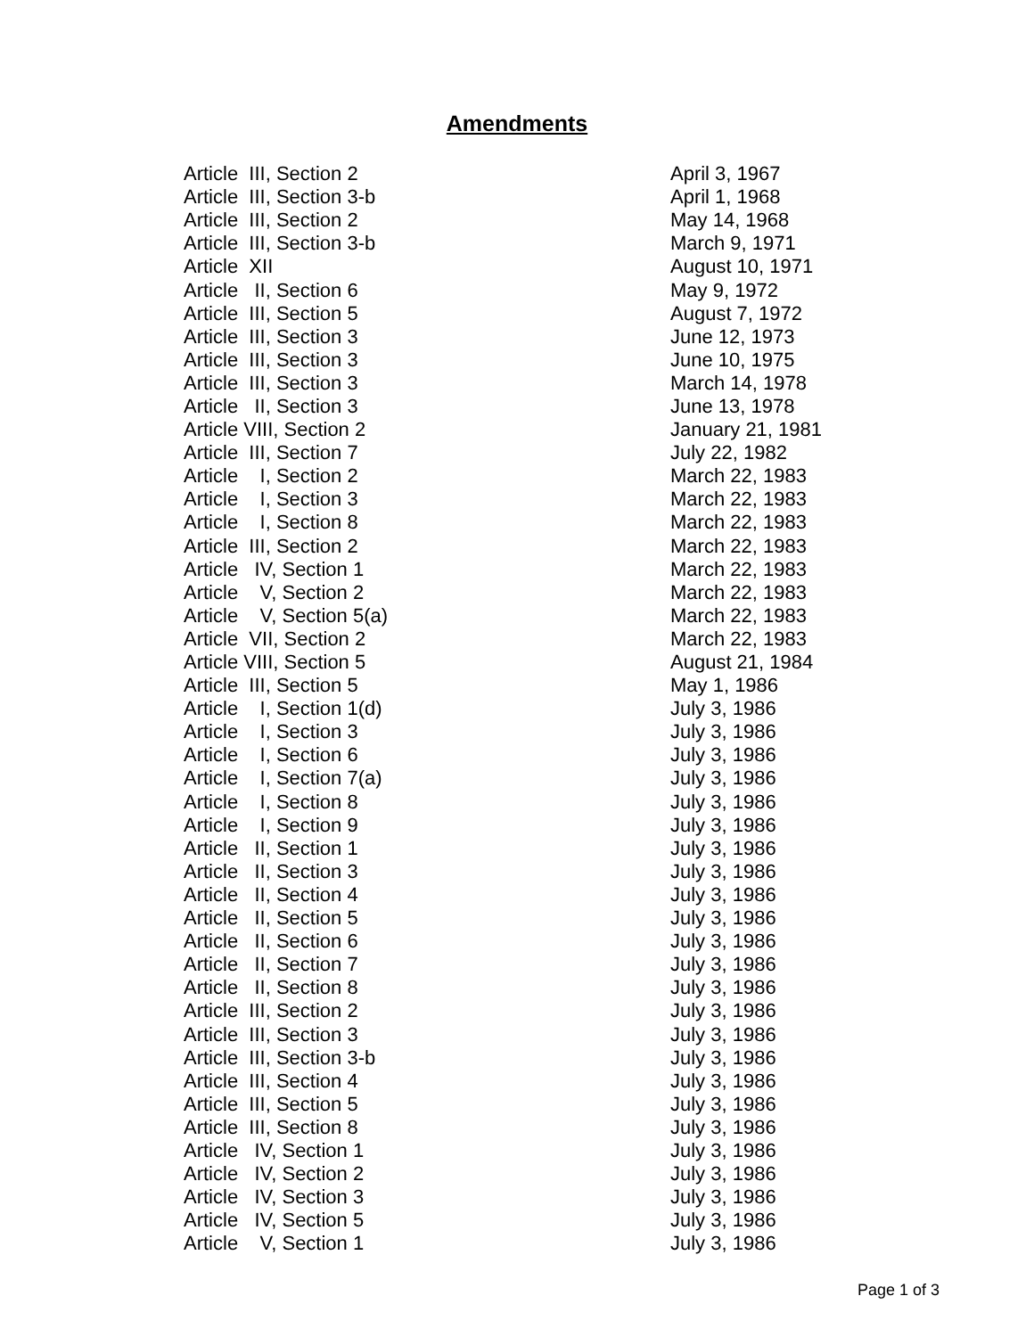Amendments
| Article III, Section 2 | April 3, 1967 |
| Article III, Section 3-b | April 1, 1968 |
| Article III, Section 2 | May 14, 1968 |
| Article III, Section 3-b | March 9, 1971 |
| Article XII | August 10, 1971 |
| Article II, Section 6 | May 9, 1972 |
| Article III, Section 5 | August 7, 1972 |
| Article III, Section 3 | June 12, 1973 |
| Article III, Section 3 | June 10, 1975 |
| Article III, Section 3 | March 14, 1978 |
| Article II, Section 3 | June 13, 1978 |
| Article VIII, Section 2 | January 21, 1981 |
| Article III, Section 7 | July 22, 1982 |
| Article I, Section 2 | March 22, 1983 |
| Article I, Section 3 | March 22, 1983 |
| Article I, Section 8 | March 22, 1983 |
| Article III, Section 2 | March 22, 1983 |
| Article IV, Section 1 | March 22, 1983 |
| Article V, Section 2 | March 22, 1983 |
| Article V, Section 5(a) | March 22, 1983 |
| Article VII, Section 2 | March 22, 1983 |
| Article VIII, Section 5 | August 21, 1984 |
| Article III, Section 5 | May 1, 1986 |
| Article I, Section 1(d) | July 3, 1986 |
| Article I, Section 3 | July 3, 1986 |
| Article I, Section 6 | July 3, 1986 |
| Article I, Section 7(a) | July 3, 1986 |
| Article I, Section 8 | July 3, 1986 |
| Article I, Section 9 | July 3, 1986 |
| Article II, Section 1 | July 3, 1986 |
| Article II, Section 3 | July 3, 1986 |
| Article II, Section 4 | July 3, 1986 |
| Article II, Section 5 | July 3, 1986 |
| Article II, Section 6 | July 3, 1986 |
| Article II, Section 7 | July 3, 1986 |
| Article II, Section 8 | July 3, 1986 |
| Article III, Section 2 | July 3, 1986 |
| Article III, Section 3 | July 3, 1986 |
| Article III, Section 3-b | July 3, 1986 |
| Article III, Section 4 | July 3, 1986 |
| Article III, Section 5 | July 3, 1986 |
| Article III, Section 8 | July 3, 1986 |
| Article IV, Section 1 | July 3, 1986 |
| Article IV, Section 2 | July 3, 1986 |
| Article IV, Section 3 | July 3, 1986 |
| Article IV, Section 5 | July 3, 1986 |
| Article V, Section 1 | July 3, 1986 |
Page 1 of 3